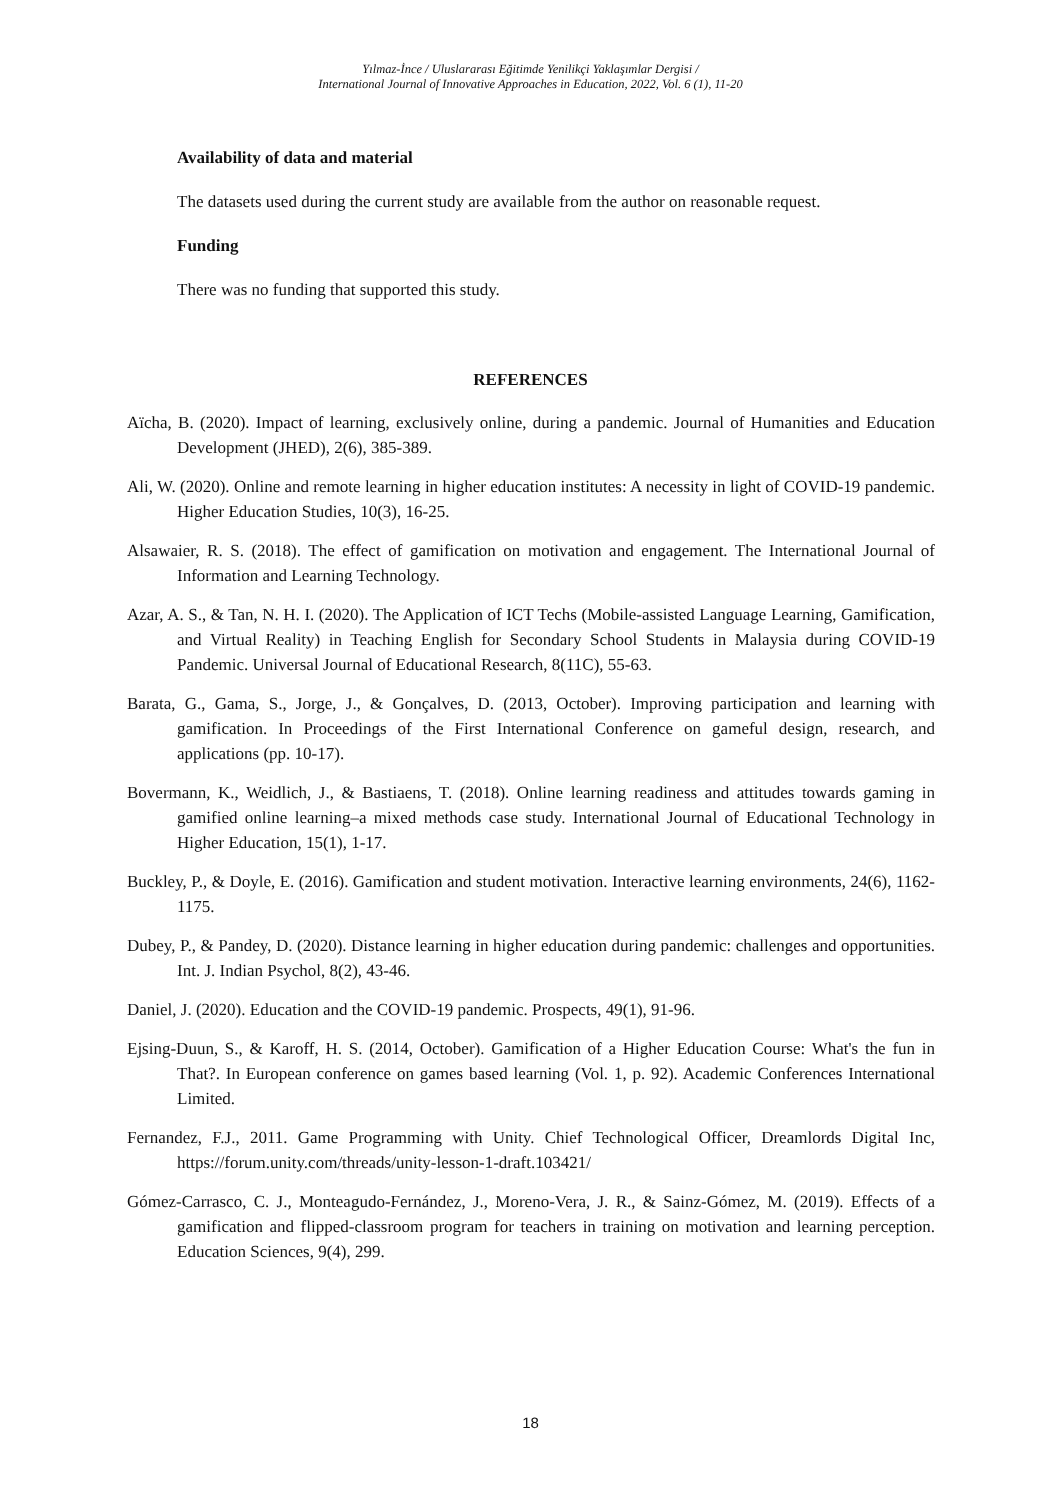Yılmaz-İnce / Uluslararası Eğitimde Yenilikçi Yaklaşımlar Dergisi /
International Journal of Innovative Approaches in Education, 2022, Vol. 6 (1), 11-20
Availability of data and material
The datasets used during the current study are available from the author on reasonable request.
Funding
There was no funding that supported this study.
REFERENCES
Aïcha, B. (2020). Impact of learning, exclusively online, during a pandemic. Journal of Humanities and Education Development (JHED), 2(6), 385-389.
Ali, W. (2020). Online and remote learning in higher education institutes: A necessity in light of COVID-19 pandemic. Higher Education Studies, 10(3), 16-25.
Alsawaier, R. S. (2018). The effect of gamification on motivation and engagement. The International Journal of Information and Learning Technology.
Azar, A. S., & Tan, N. H. I. (2020). The Application of ICT Techs (Mobile-assisted Language Learning, Gamification, and Virtual Reality) in Teaching English for Secondary School Students in Malaysia during COVID-19 Pandemic. Universal Journal of Educational Research, 8(11C), 55-63.
Barata, G., Gama, S., Jorge, J., & Gonçalves, D. (2013, October). Improving participation and learning with gamification. In Proceedings of the First International Conference on gameful design, research, and applications (pp. 10-17).
Bovermann, K., Weidlich, J., & Bastiaens, T. (2018). Online learning readiness and attitudes towards gaming in gamified online learning–a mixed methods case study. International Journal of Educational Technology in Higher Education, 15(1), 1-17.
Buckley, P., & Doyle, E. (2016). Gamification and student motivation. Interactive learning environments, 24(6), 1162-1175.
Dubey, P., & Pandey, D. (2020). Distance learning in higher education during pandemic: challenges and opportunities. Int. J. Indian Psychol, 8(2), 43-46.
Daniel, J. (2020). Education and the COVID-19 pandemic. Prospects, 49(1), 91-96.
Ejsing-Duun, S., & Karoff, H. S. (2014, October). Gamification of a Higher Education Course: What's the fun in That?. In European conference on games based learning (Vol. 1, p. 92). Academic Conferences International Limited.
Fernandez, F.J., 2011. Game Programming with Unity. Chief Technological Officer, Dreamlords Digital Inc, https://forum.unity.com/threads/unity-lesson-1-draft.103421/
Gómez-Carrasco, C. J., Monteagudo-Fernández, J., Moreno-Vera, J. R., & Sainz-Gómez, M. (2019). Effects of a gamification and flipped-classroom program for teachers in training on motivation and learning perception. Education Sciences, 9(4), 299.
18